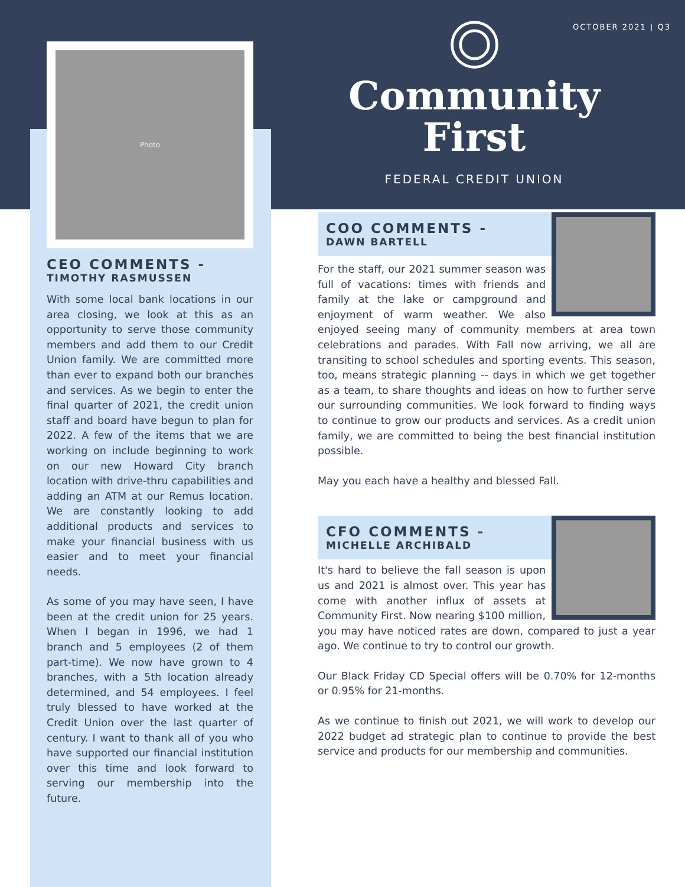OCTOBER 2021 | Q3
Photo
CEO COMMENTS -
TIMOTHY RASMUSSEN
With some local bank locations in our area closing, we look at this as an opportunity to serve those community members and add them to our Credit Union family. We are committed more than ever to expand both our branches and services. As we begin to enter the final quarter of 2021, the credit union staff and board have begun to plan for 2022. A few of the items that we are working on include beginning to work on our new Howard City branch location with drive-thru capabilities and adding an ATM at our Remus location. We are constantly looking to add additional products and services to make your financial business with us easier and to meet your financial needs.
As some of you may have seen, I have been at the credit union for 25 years. When I began in 1996, we had 1 branch and 5 employees (2 of them part-time). We now have grown to 4 branches, with a 5th location already determined, and 54 employees. I feel truly blessed to have worked at the Credit Union over the last quarter of century. I want to thank all of you who have supported our financial institution over this time and look forward to serving our membership into the future.
Community
First
FEDERAL CREDIT UNION
COO COMMENTS -
DAWN BARTELL
For the staff, our 2021 summer season was full of vacations: times with friends and family at the lake or campground and enjoyment of warm weather. We also enjoyed seeing many of community members at area town celebrations and parades. With Fall now arriving, we all are transiting to school schedules and sporting events. This season, too, means strategic planning -- days in which we get together as a team, to share thoughts and ideas on how to further serve our surrounding communities. We look forward to finding ways to continue to grow our products and services. As a credit union family, we are committed to being the best financial institution possible.
May you each have a healthy and blessed Fall.
CFO COMMENTS -
MICHELLE ARCHIBALD
It's hard to believe the fall season is upon us and 2021 is almost over. This year has come with another influx of assets at Community First. Now nearing $100 million, you may have noticed rates are down, compared to just a year ago. We continue to try to control our growth.
Our Black Friday CD Special offers will be 0.70% for 12-months or 0.95% for 21-months.
As we continue to finish out 2021, we will work to develop our 2022 budget ad strategic plan to continue to provide the best service and products for our membership and communities.